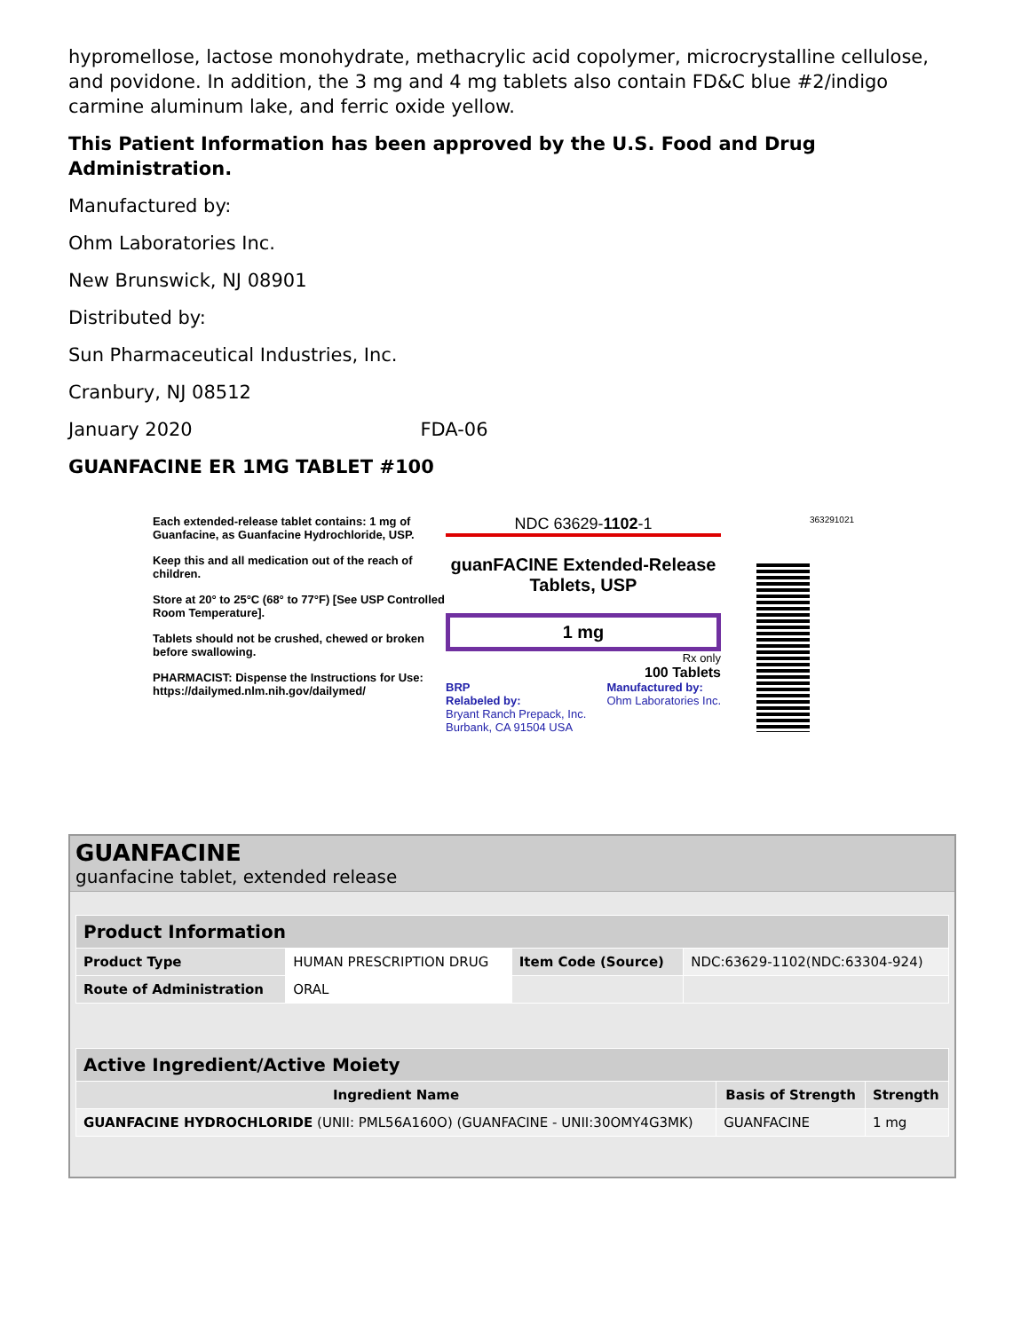hypromellose, lactose monohydrate, methacrylic acid copolymer, microcrystalline cellulose, and povidone. In addition, the 3 mg and 4 mg tablets also contain FD&C blue #2/indigo carmine aluminum lake, and ferric oxide yellow.
This Patient Information has been approved by the U.S. Food and Drug Administration.
Manufactured by:
Ohm Laboratories Inc.
New Brunswick, NJ 08901
Distributed by:
Sun Pharmaceutical Industries, Inc.
Cranbury, NJ 08512
January 2020 FDA-06
GUANFACINE ER 1MG TABLET #100
Each extended-release tablet contains: 1 mg of Guanfacine, as Guanfacine Hydrochloride, USP.
Keep this and all medication out of the reach of children.
Store at 20° to 25°C (68° to 77°F) [See USP Controlled Room Temperature].
Tablets should not be crushed, chewed or broken before swallowing.
PHARMACIST: Dispense the Instructions for Use: https://dailymed.nlm.nih.gov/dailymed/
NDC 63629-1102-1
guanFACINE Extended-Release Tablets, USP
1 mg
Rx only
100 Tablets
BRP
Relabeled by:
Bryant Ranch Prepack, Inc.
Burbank, CA 91504 USA Manufactured by:
Ohm Laboratories Inc.
363291021
GUANFACINE
guanfacine tablet, extended release
| Product Information | | | |
| --- | --- | --- | --- |
| Product Type | HUMAN PRESCRIPTION DRUG | Item Code (Source) | NDC:63629-1102(NDC:63304-924) |
| Route of Administration | ORAL | | |
| Active Ingredient/Active Moiety | | |
| --- | --- | --- |
| Ingredient Name | Basis of Strength | Strength |
| GUANFACINE HYDROCHLORIDE (UNII: PML56A160O) (GUANFACINE - UNII:30OMY4G3MK) | GUANFACINE | 1 mg |